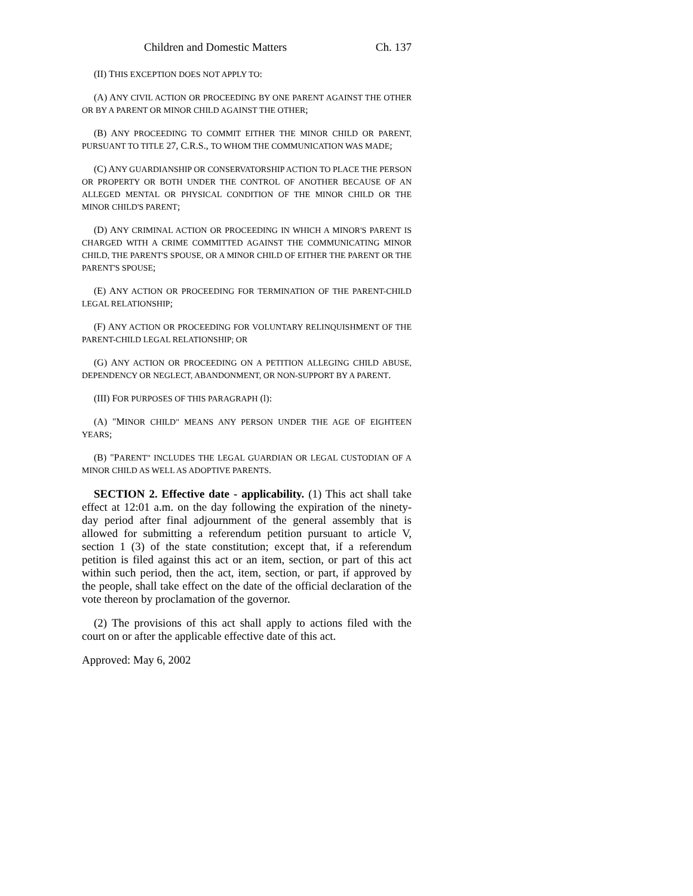Children and Domestic Matters Ch. 137
(II) THIS EXCEPTION DOES NOT APPLY TO:
(A) ANY CIVIL ACTION OR PROCEEDING BY ONE PARENT AGAINST THE OTHER OR BY A PARENT OR MINOR CHILD AGAINST THE OTHER;
(B) ANY PROCEEDING TO COMMIT EITHER THE MINOR CHILD OR PARENT, PURSUANT TO TITLE 27, C.R.S., TO WHOM THE COMMUNICATION WAS MADE;
(C) ANY GUARDIANSHIP OR CONSERVATORSHIP ACTION TO PLACE THE PERSON OR PROPERTY OR BOTH UNDER THE CONTROL OF ANOTHER BECAUSE OF AN ALLEGED MENTAL OR PHYSICAL CONDITION OF THE MINOR CHILD OR THE MINOR CHILD'S PARENT;
(D) ANY CRIMINAL ACTION OR PROCEEDING IN WHICH A MINOR'S PARENT IS CHARGED WITH A CRIME COMMITTED AGAINST THE COMMUNICATING MINOR CHILD, THE PARENT'S SPOUSE, OR A MINOR CHILD OF EITHER THE PARENT OR THE PARENT'S SPOUSE;
(E) ANY ACTION OR PROCEEDING FOR TERMINATION OF THE PARENT-CHILD LEGAL RELATIONSHIP;
(F) ANY ACTION OR PROCEEDING FOR VOLUNTARY RELINQUISHMENT OF THE PARENT-CHILD LEGAL RELATIONSHIP; OR
(G) ANY ACTION OR PROCEEDING ON A PETITION ALLEGING CHILD ABUSE, DEPENDENCY OR NEGLECT, ABANDONMENT, OR NON-SUPPORT BY A PARENT.
(III) FOR PURPOSES OF THIS PARAGRAPH (l):
(A) "MINOR CHILD" MEANS ANY PERSON UNDER THE AGE OF EIGHTEEN YEARS;
(B) "PARENT" INCLUDES THE LEGAL GUARDIAN OR LEGAL CUSTODIAN OF A MINOR CHILD AS WELL AS ADOPTIVE PARENTS.
SECTION 2. Effective date - applicability. (1) This act shall take effect at 12:01 a.m. on the day following the expiration of the ninety-day period after final adjournment of the general assembly that is allowed for submitting a referendum petition pursuant to article V, section 1 (3) of the state constitution; except that, if a referendum petition is filed against this act or an item, section, or part of this act within such period, then the act, item, section, or part, if approved by the people, shall take effect on the date of the official declaration of the vote thereon by proclamation of the governor.
(2) The provisions of this act shall apply to actions filed with the court on or after the applicable effective date of this act.
Approved: May 6, 2002